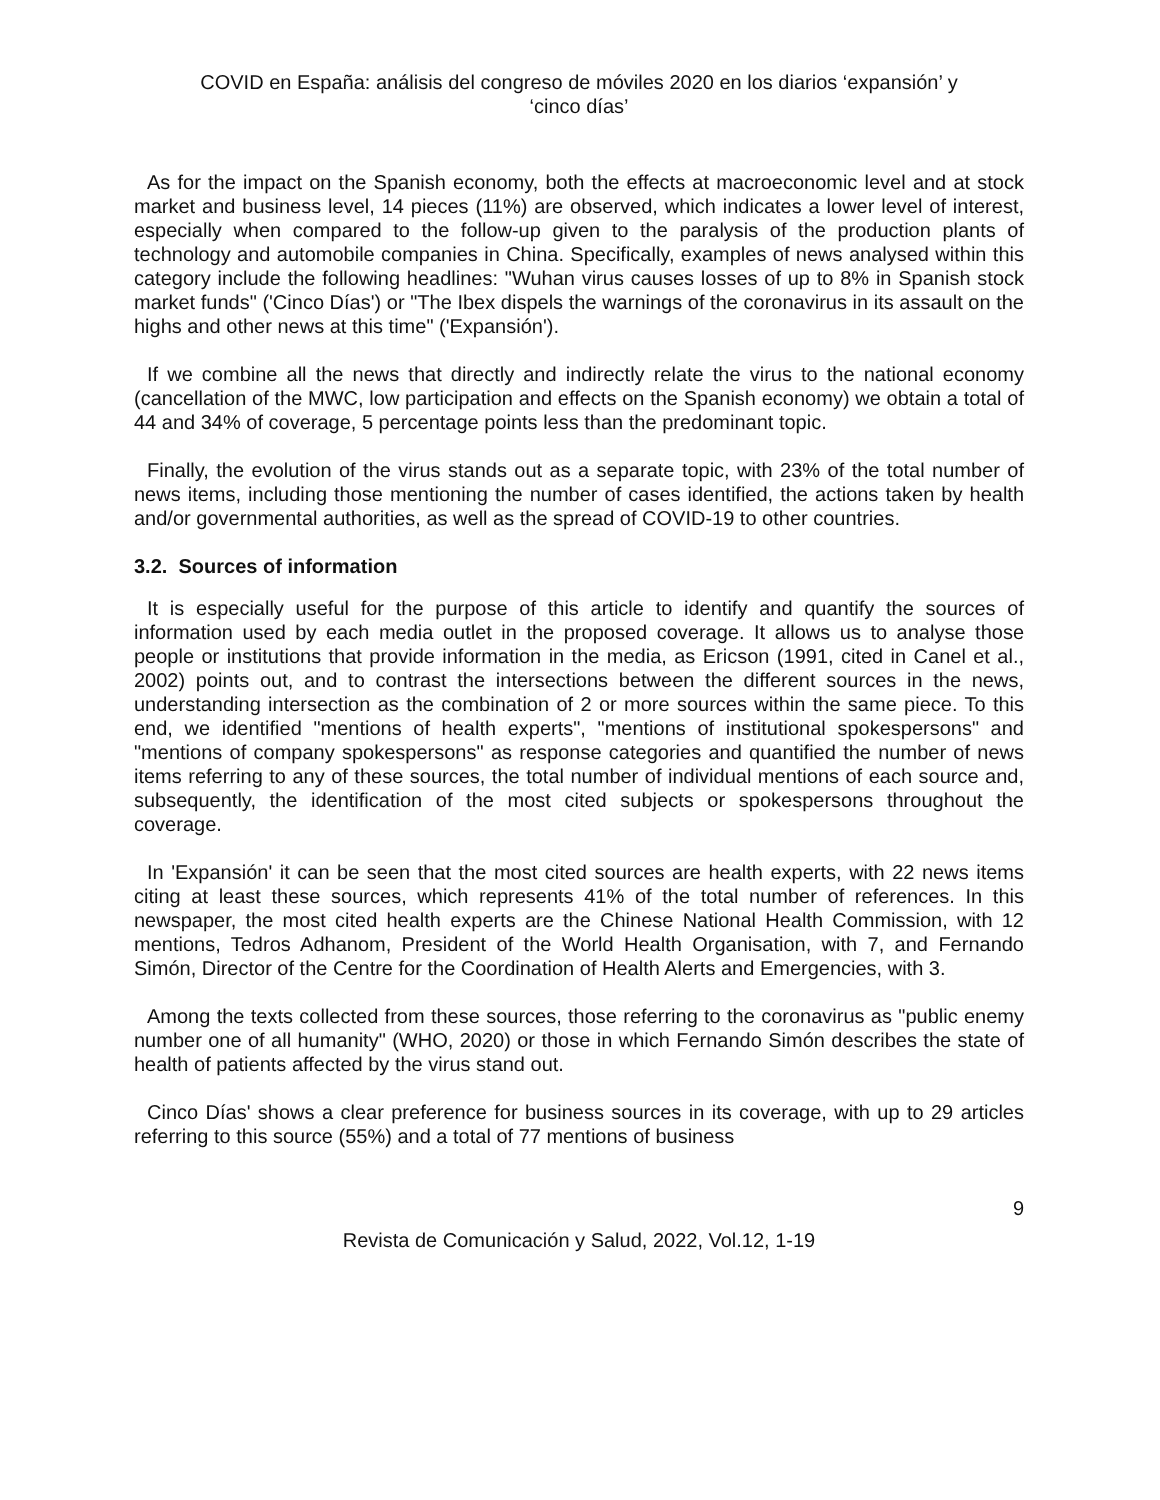COVID en España: análisis del congreso de móviles 2020 en los diarios ‘expansión’ y
‘cinco días’
As for the impact on the Spanish economy, both the effects at macroeconomic level and at stock market and business level, 14 pieces (11%) are observed, which indicates a lower level of interest, especially when compared to the follow-up given to the paralysis of the production plants of technology and automobile companies in China. Specifically, examples of news analysed within this category include the following headlines: "Wuhan virus causes losses of up to 8% in Spanish stock market funds" ('Cinco Días') or "The Ibex dispels the warnings of the coronavirus in its assault on the highs and other news at this time" ('Expansión').
If we combine all the news that directly and indirectly relate the virus to the national economy (cancellation of the MWC, low participation and effects on the Spanish economy) we obtain a total of 44 and 34% of coverage, 5 percentage points less than the predominant topic.
Finally, the evolution of the virus stands out as a separate topic, with 23% of the total number of news items, including those mentioning the number of cases identified, the actions taken by health and/or governmental authorities, as well as the spread of COVID-19 to other countries.
3.2. Sources of information
It is especially useful for the purpose of this article to identify and quantify the sources of information used by each media outlet in the proposed coverage. It allows us to analyse those people or institutions that provide information in the media, as Ericson (1991, cited in Canel et al., 2002) points out, and to contrast the intersections between the different sources in the news, understanding intersection as the combination of 2 or more sources within the same piece. To this end, we identified "mentions of health experts", "mentions of institutional spokespersons" and "mentions of company spokespersons" as response categories and quantified the number of news items referring to any of these sources, the total number of individual mentions of each source and, subsequently, the identification of the most cited subjects or spokespersons throughout the coverage.
In 'Expansión' it can be seen that the most cited sources are health experts, with 22 news items citing at least these sources, which represents 41% of the total number of references. In this newspaper, the most cited health experts are the Chinese National Health Commission, with 12 mentions, Tedros Adhanom, President of the World Health Organisation, with 7, and Fernando Simón, Director of the Centre for the Coordination of Health Alerts and Emergencies, with 3.
Among the texts collected from these sources, those referring to the coronavirus as "public enemy number one of all humanity" (WHO, 2020) or those in which Fernando Simón describes the state of health of patients affected by the virus stand out.
Cinco Días' shows a clear preference for business sources in its coverage, with up to 29 articles referring to this source (55%) and a total of 77 mentions of business
9
Revista de Comunicación y Salud, 2022, Vol.12, 1-19